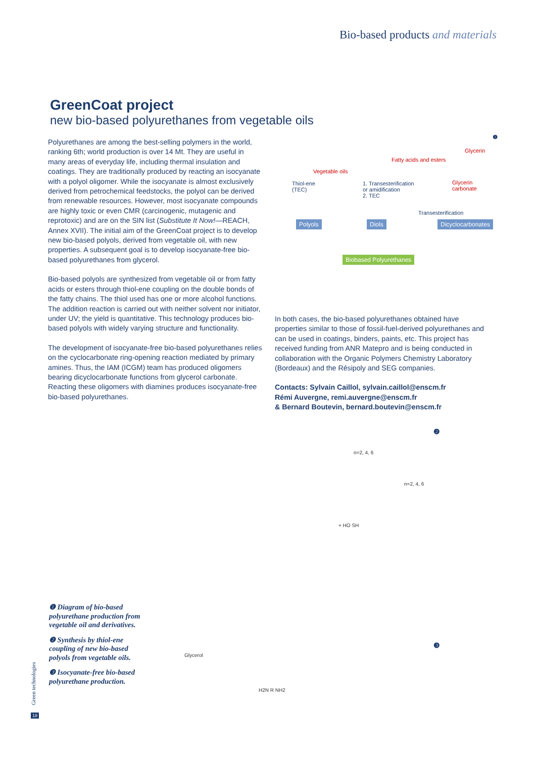Bio-based products and materials
GreenCoat project
new bio-based polyurethanes from vegetable oils
Polyurethanes are among the best-selling polymers in the world, ranking 6th; world production is over 14 Mt. They are useful in many areas of everyday life, including thermal insulation and coatings. They are traditionally produced by reacting an isocyanate with a polyol oligomer. While the isocyanate is almost exclusively derived from petrochemical feedstocks, the polyol can be derived from renewable resources. However, most isocyanate compounds are highly toxic or even CMR (carcinogenic, mutagenic and reprotoxic) and are on the SIN list (Substitute It Now!—REACH, Annex XVII). The initial aim of the GreenCoat project is to develop new bio-based polyols, derived from vegetable oil, with new properties. A subsequent goal is to develop isocyanate-free bio-based polyurethanes from glycerol.
Bio-based polyols are synthesized from vegetable oil or from fatty acids or esters through thiol-ene coupling on the double bonds of the fatty chains. The thiol used has one or more alcohol functions. The addition reaction is carried out with neither solvent nor initiator, under UV; the yield is quantitative. This technology produces bio-based polyols with widely varying structure and functionality.
The development of isocyanate-free bio-based polyurethanes relies on the cyclocarbonate ring-opening reaction mediated by primary amines. Thus, the IAM (ICGM) team has produced oligomers bearing dicyclocarbonate functions from glycerol carbonate. Reacting these oligomers with diamines produces isocyanate-free bio-based polyurethanes.
❶
Vegetable oils
Fatty acids and esters
Glycerin
Glycerin
carbonate
Thiol-ene
(TEC)
1. Transesterification
or amidification
2. TEC
Transesterification
Polyols Diols Dicyclocarbonates
Biobased Polyurethanes
In both cases, the bio-based polyurethanes obtained have properties similar to those of fossil-fuel-derived polyurethanes and can be used in coatings, binders, paints, etc. This project has received funding from ANR Matepro and is being conducted in collaboration with the Organic Polymers Chemistry Laboratory (Bordeaux) and the Résipoly and SEG companies.
Contacts: Sylvain Caillol, sylvain.caillol@enscm.fr
Rémi Auvergne, remi.auvergne@enscm.fr
& Bernard Boutevin, bernard.boutevin@enscm.fr
❷
n=2, 4, 6
n=2, 4, 6
+ HO SH
❸
Glycerol
H2N R NH2
❶ Diagram of bio-based polyurethane production from vegetable oil and derivatives.
❷ Synthesis by thiol-ene coupling of new bio-based polyols from vegetable oils.
❸ Isocyanate-free bio-based polyurethane production.
Green technologies
18